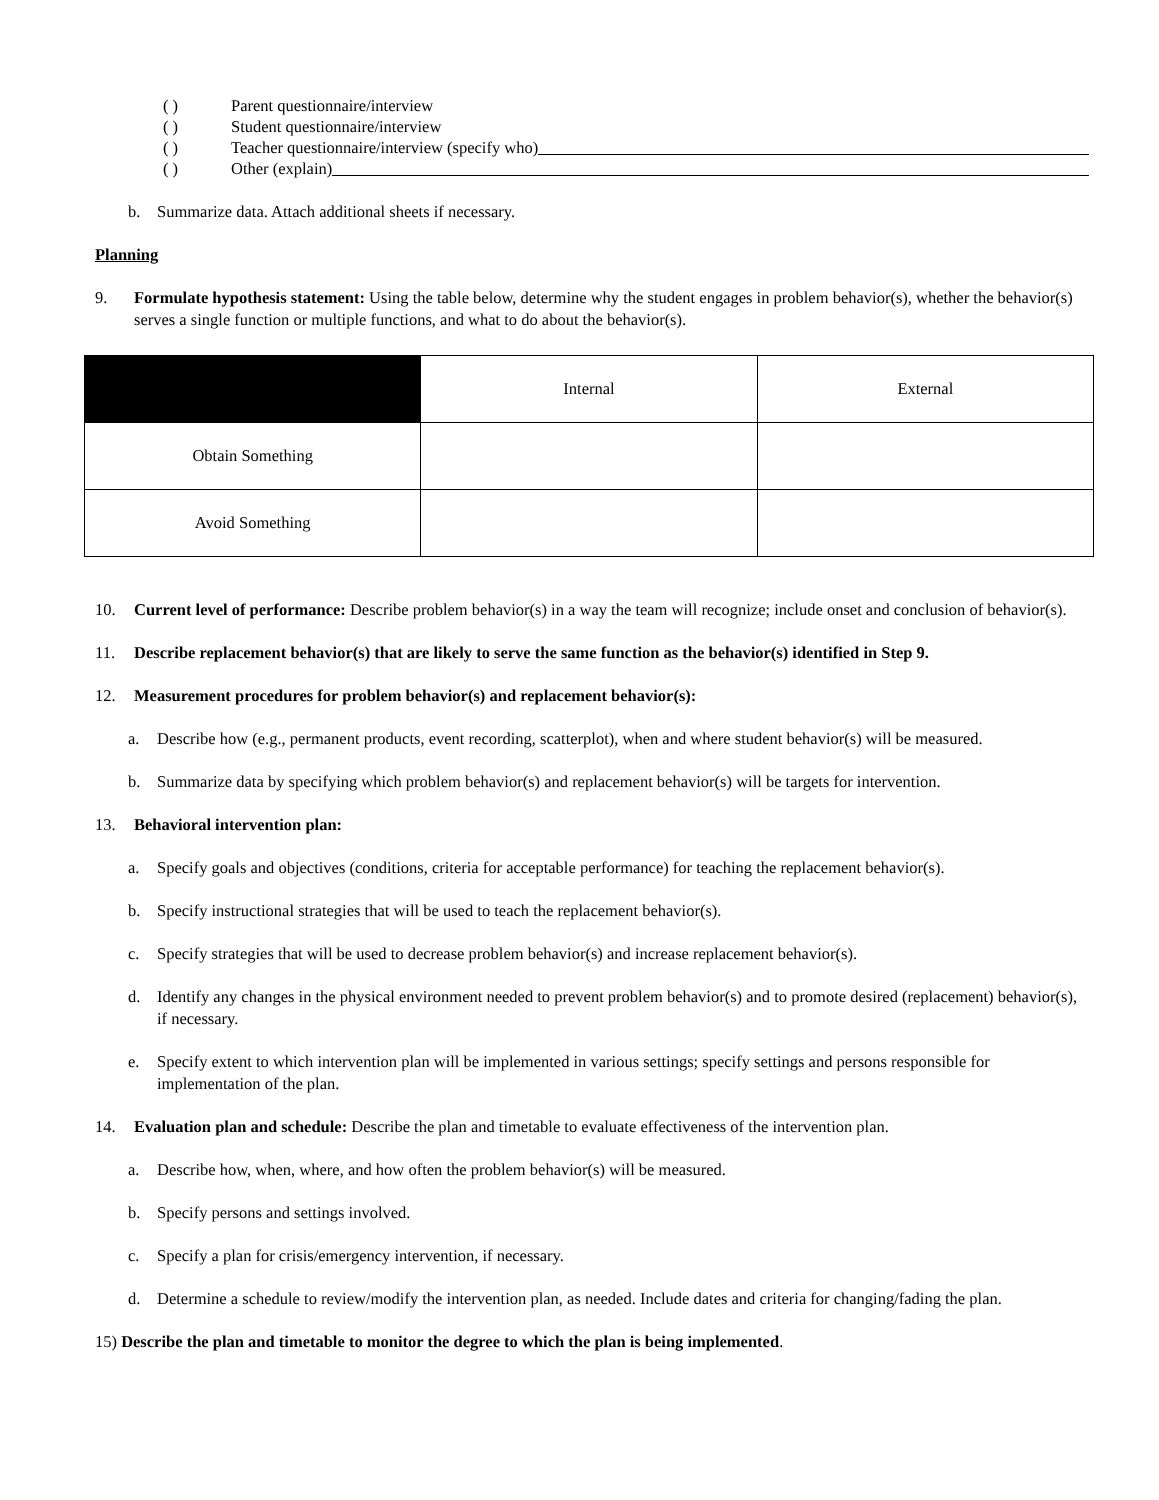( ) Parent questionnaire/interview
( ) Student questionnaire/interview
( ) Teacher questionnaire/interview (specify who)
( ) Other (explain)
b. Summarize data. Attach additional sheets if necessary.
Planning
9. Formulate hypothesis statement: Using the table below, determine why the student engages in problem behavior(s), whether the behavior(s) serves a single function or multiple functions, and what to do about the behavior(s).
| | Internal | External |
| Obtain Something | | |
| Avoid Something | | |
10. Current level of performance: Describe problem behavior(s) in a way the team will recognize; include onset and conclusion of behavior(s).
11. Describe replacement behavior(s) that are likely to serve the same function as the behavior(s) identified in Step 9.
12. Measurement procedures for problem behavior(s) and replacement behavior(s):
a. Describe how (e.g., permanent products, event recording, scatterplot), when and where student behavior(s) will be measured.
b. Summarize data by specifying which problem behavior(s) and replacement behavior(s) will be targets for intervention.
13. Behavioral intervention plan:
a. Specify goals and objectives (conditions, criteria for acceptable performance) for teaching the replacement behavior(s).
b. Specify instructional strategies that will be used to teach the replacement behavior(s).
c. Specify strategies that will be used to decrease problem behavior(s) and increase replacement behavior(s).
d. Identify any changes in the physical environment needed to prevent problem behavior(s) and to promote desired (replacement) behavior(s), if necessary.
e. Specify extent to which intervention plan will be implemented in various settings; specify settings and persons responsible for implementation of the plan.
14. Evaluation plan and schedule: Describe the plan and timetable to evaluate effectiveness of the intervention plan.
a. Describe how, when, where, and how often the problem behavior(s) will be measured.
b. Specify persons and settings involved.
c. Specify a plan for crisis/emergency intervention, if necessary.
d. Determine a schedule to review/modify the intervention plan, as needed. Include dates and criteria for changing/fading the plan.
15) Describe the plan and timetable to monitor the degree to which the plan is being implemented.